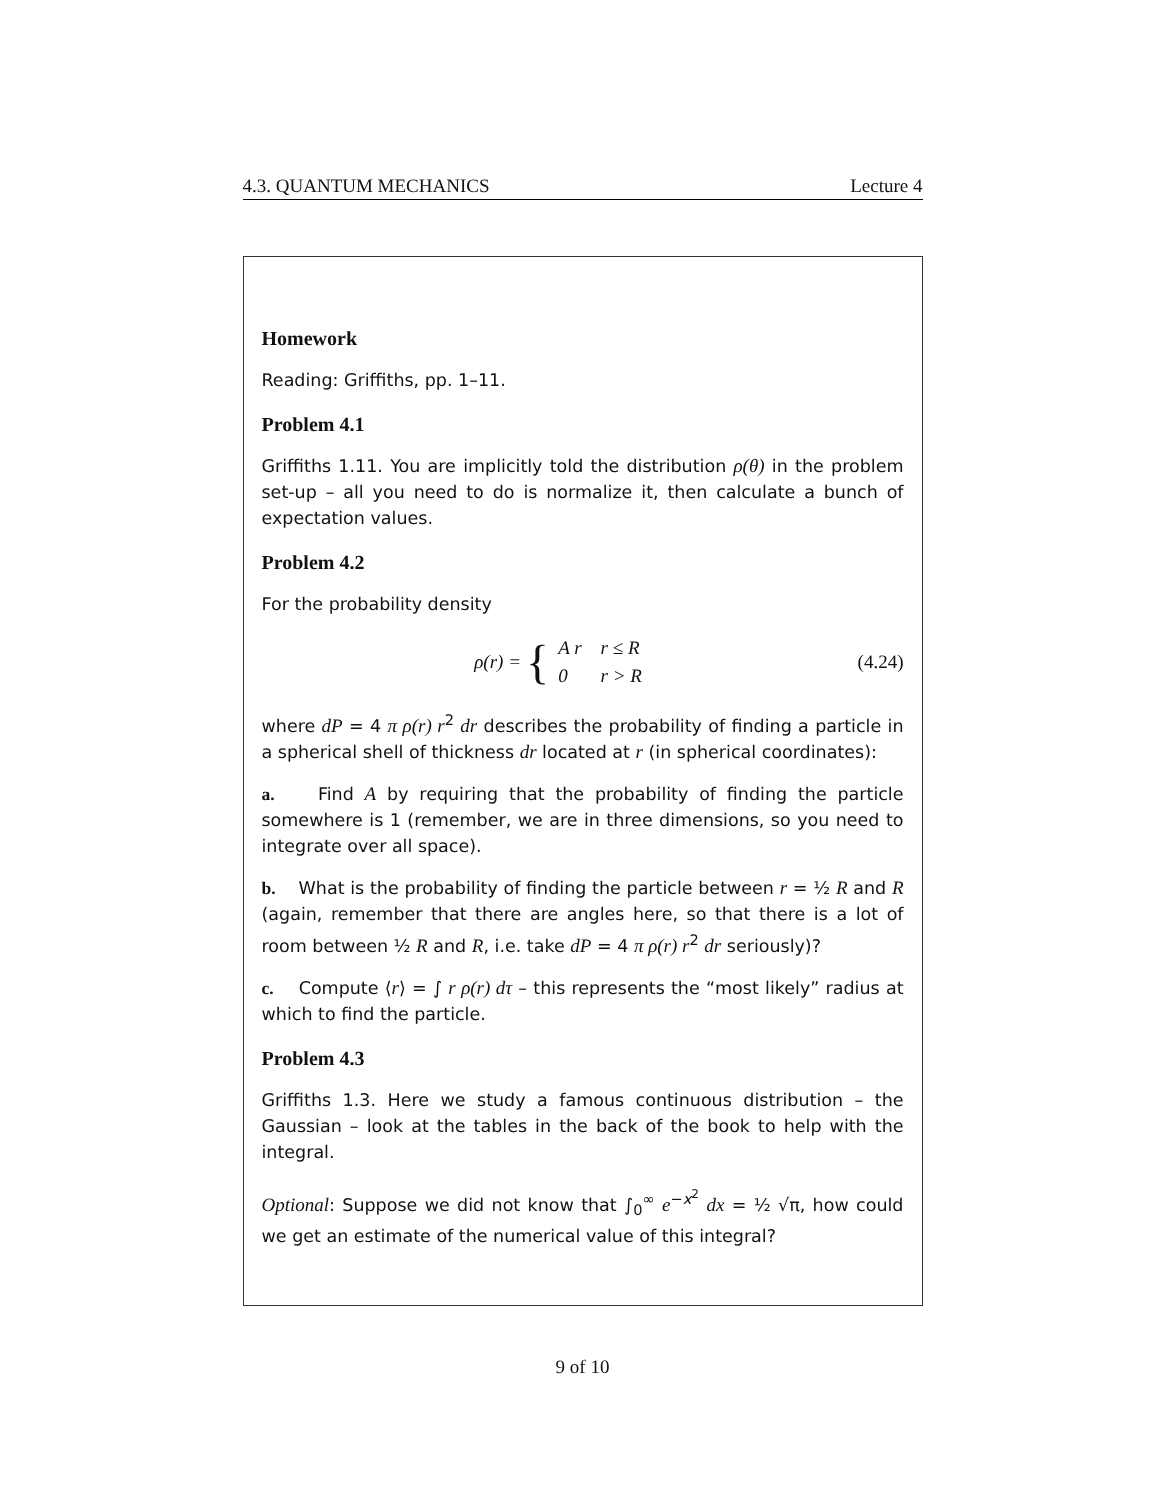4.3. QUANTUM MECHANICS Lecture 4
Homework
Reading: Griffiths, pp. 1–11.
Problem 4.1
Griffiths 1.11. You are implicitly told the distribution ρ(θ) in the problem set-up – all you need to do is normalize it, then calculate a bunch of expectation values.
Problem 4.2
For the probability density
ρ(r) = {
| A r | r ≤ R |
| 0 | r > R |
(4.24)
where dP = 4 π ρ(r) r<sup>2</sup> dr describes the probability of finding a particle in a spherical shell of thickness dr located at r (in spherical coordinates):
a. Find A by requiring that the probability of finding the particle somewhere is 1 (remember, we are in three dimensions, so you need to integrate over all space).
b. What is the probability of finding the particle between r = ½ R and R (again, remember that there are angles here, so that there is a lot of room between ½ R and R, i.e. take dP = 4 π ρ(r) r<sup>2</sup> dr seriously)?
c. Compute ⟨r⟩ = ∫ r ρ(r) dτ – this represents the “most likely” radius at which to find the particle.
Problem 4.3
Griffiths 1.3. Here we study a famous continuous distribution – the Gaussian – look at the tables in the back of the book to help with the integral.
Optional: Suppose we did not know that ∫<sub>0</sub><sup>∞</sup> e<sup>−x<sup>2</sup></sup> dx = ½ √π, how could we get an estimate of the numerical value of this integral?
9 of 10